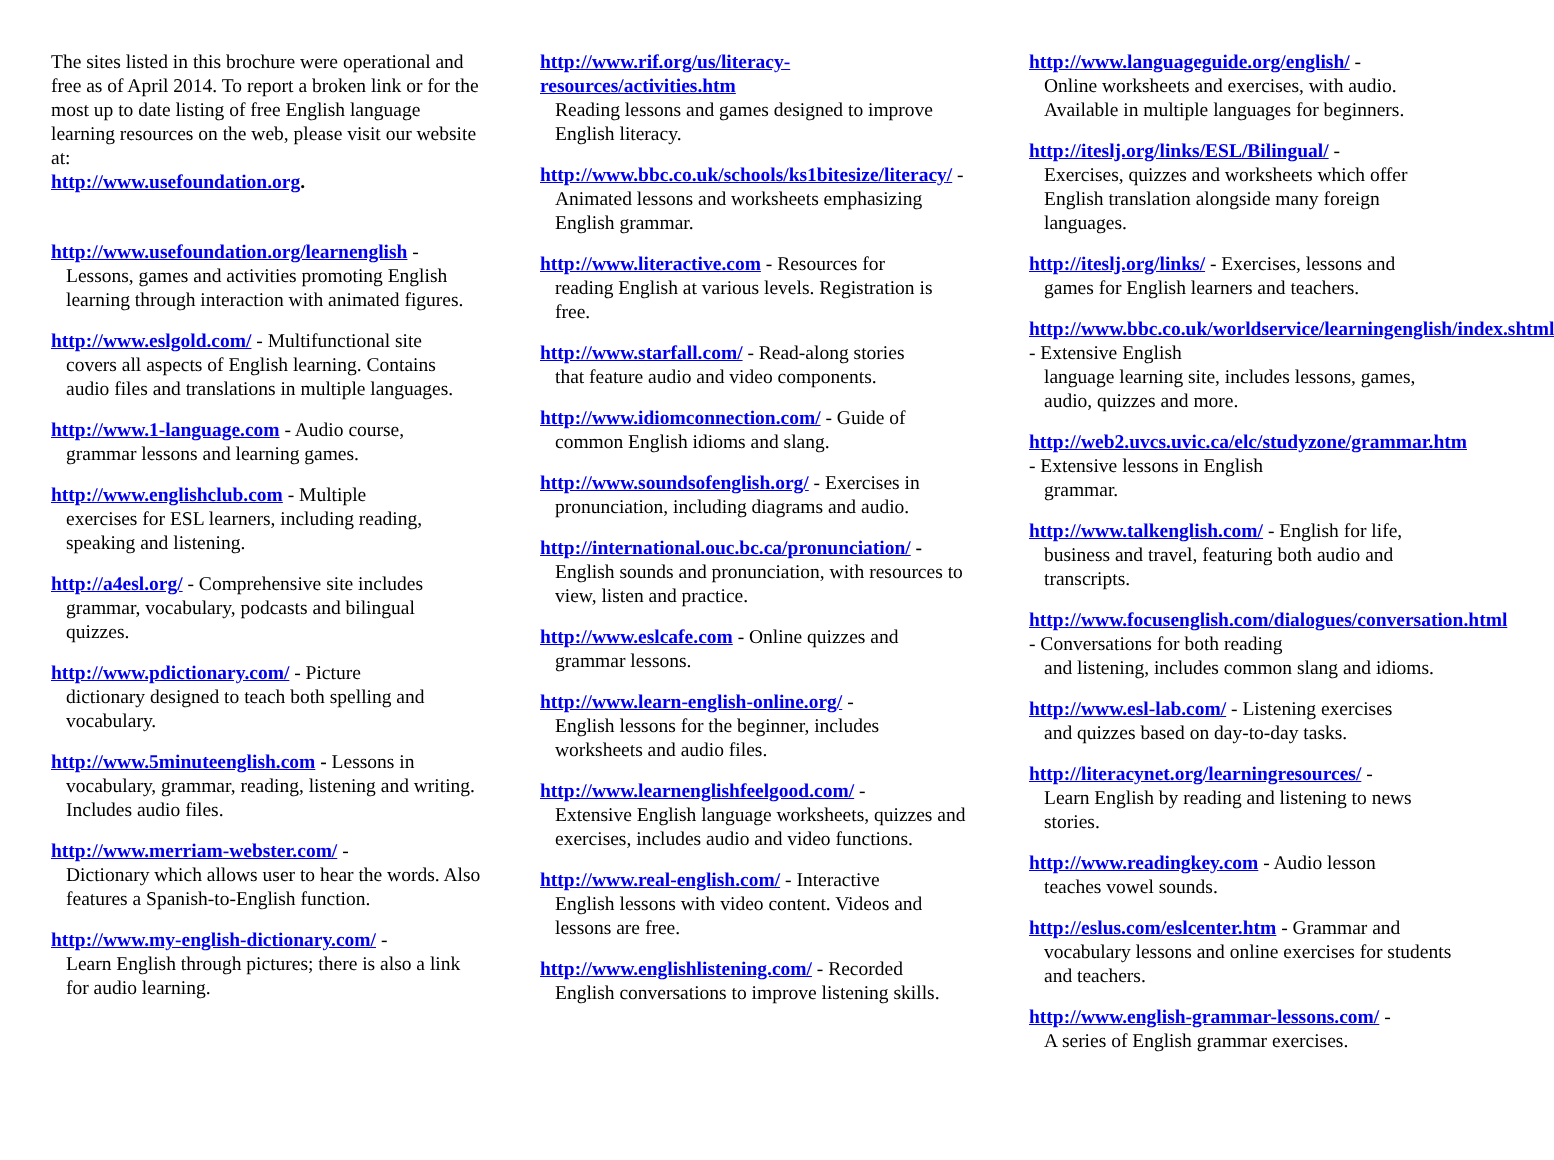The sites listed in this brochure were operational and free as of April 2014. To report a broken link or for the most up to date listing of free English language learning resources on the web, please visit our website at:
http://www.usefoundation.org.
http://www.usefoundation.org/learnenglish -
Lessons, games and activities promoting English learning through interaction with animated figures.
http://www.eslgold.com/ - Multifunctional site
covers all aspects of English learning. Contains audio files and translations in multiple languages.
http://www.1-language.com - Audio course,
grammar lessons and learning games.
http://www.englishclub.com - Multiple
exercises for ESL learners, including reading, speaking and listening.
http://a4esl.org/ - Comprehensive site includes
grammar, vocabulary, podcasts and bilingual quizzes.
http://www.pdictionary.com/ - Picture
dictionary designed to teach both spelling and vocabulary.
http://www.5minuteenglish.com - Lessons in
vocabulary, grammar, reading, listening and writing. Includes audio files.
http://www.merriam-webster.com/ -
Dictionary which allows user to hear the words. Also features a Spanish-to-English function.
http://www.my-english-dictionary.com/ -
Learn English through pictures; there is also a link for audio learning.
http://www.rif.org/us/literacy-resources/activities.htm
Reading lessons and games designed to improve English literacy.
http://www.bbc.co.uk/schools/ks1bitesize/literacy/ -
Animated lessons and worksheets emphasizing English grammar.
http://www.literactive.com - Resources for
reading English at various levels. Registration is free.
http://www.starfall.com/ - Read-along stories
that feature audio and video components.
http://www.idiomconnection.com/ - Guide of
common English idioms and slang.
http://www.soundsofenglish.org/ - Exercises in
pronunciation, including diagrams and audio.
http://international.ouc.bc.ca/pronunciation/ -
English sounds and pronunciation, with resources to view, listen and practice.
http://www.eslcafe.com - Online quizzes and
grammar lessons.
http://www.learn-english-online.org/ -
English lessons for the beginner, includes worksheets and audio files.
http://www.learnenglishfeelgood.com/ -
Extensive English language worksheets, quizzes and exercises, includes audio and video functions.
http://www.real-english.com/ - Interactive
English lessons with video content. Videos and lessons are free.
http://www.englishlistening.com/ - Recorded
English conversations to improve listening skills.
http://www.languageguide.org/english/ -
Online worksheets and exercises, with audio. Available in multiple languages for beginners.
http://iteslj.org/links/ESL/Bilingual/ -
Exercises, quizzes and worksheets which offer English translation alongside many foreign languages.
http://iteslj.org/links/ - Exercises, lessons and
games for English learners and teachers.
http://www.bbc.co.uk/worldservice/learningenglish/index.shtml - Extensive English
language learning site, includes lessons, games, audio, quizzes and more.
http://web2.uvcs.uvic.ca/elc/studyzone/grammar.htm - Extensive lessons in English
grammar.
http://www.talkenglish.com/ - English for life,
business and travel, featuring both audio and transcripts.
http://www.focusenglish.com/dialogues/conversation.html - Conversations for both reading
and listening, includes common slang and idioms.
http://www.esl-lab.com/ - Listening exercises
and quizzes based on day-to-day tasks.
http://literacynet.org/learningresources/ -
Learn English by reading and listening to news stories.
http://www.readingkey.com - Audio lesson
teaches vowel sounds.
http://eslus.com/eslcenter.htm - Grammar and
vocabulary lessons and online exercises for students and teachers.
http://www.english-grammar-lessons.com/ -
A series of English grammar exercises.